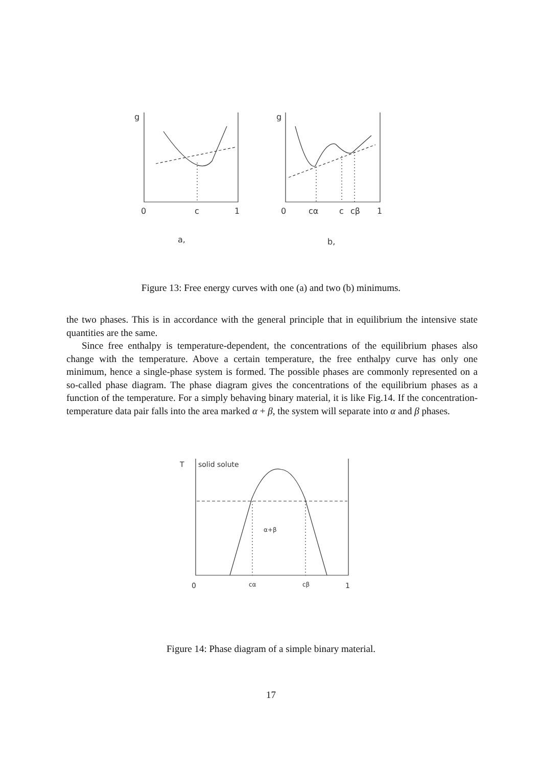g
g
0
c
1
0
cα
c
cβ
1
a,
b,
Figure 13: Free energy curves with one (a) and two (b) minimums.
the two phases. This is in accordance with the general principle that in equilibrium the intensive state quantities are the same.
Since free enthalpy is temperature-dependent, the concentrations of the equilibrium phases also change with the temperature. Above a certain temperature, the free enthalpy curve has only one minimum, hence a single-phase system is formed. The possible phases are commonly represented on a so-called phase diagram. The phase diagram gives the concentrations of the equilibrium phases as a function of the temperature. For a simply behaving binary material, it is like Fig.14. If the concentration-temperature data pair falls into the area marked α + β, the system will separate into α and β phases.
T
solid solute
α+β
0
cα
cβ
1
Figure 14: Phase diagram of a simple binary material.
17